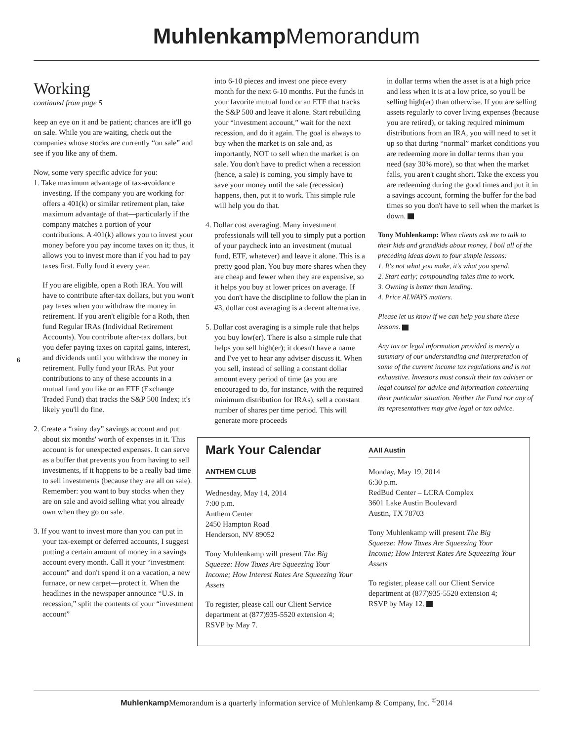Muhlenkamp Memorandum
6
Working
continued from page 5
keep an eye on it and be patient; chances are it'll go on sale. While you are waiting, check out the companies whose stocks are currently “on sale” and see if you like any of them.
Now, some very specific advice for you:
1. Take maximum advantage of tax-avoidance investing. If the company you are working for offers a 401(k) or similar retirement plan, take maximum advantage of that—particularly if the company matches a portion of your contributions. A 401(k) allows you to invest your money before you pay income taxes on it; thus, it allows you to invest more than if you had to pay taxes first. Fully fund it every year.
If you are eligible, open a Roth IRA. You will have to contribute after-tax dollars, but you won't pay taxes when you withdraw the money in retirement. If you aren't eligible for a Roth, then fund Regular IRAs (Individual Retirement Accounts). You contribute after-tax dollars, but you defer paying taxes on capital gains, interest, and dividends until you withdraw the money in retirement. Fully fund your IRAs. Put your contributions to any of these accounts in a mutual fund you like or an ETF (Exchange Traded Fund) that tracks the S&P 500 Index; it's likely you'll do fine.
2. Create a “rainy day” savings account and put about six months' worth of expenses in it. This account is for unexpected expenses. It can serve as a buffer that prevents you from having to sell investments, if it happens to be a really bad time to sell investments (because they are all on sale). Remember: you want to buy stocks when they are on sale and avoid selling what you already own when they go on sale.
3. If you want to invest more than you can put in your tax-exempt or deferred accounts, I suggest putting a certain amount of money in a savings account every month. Call it your “investment account” and don't spend it on a vacation, a new furnace, or new carpet—protect it. When the headlines in the newspaper announce “U.S. in recession,” split the contents of your “investment account”
into 6-10 pieces and invest one piece every month for the next 6-10 months. Put the funds in your favorite mutual fund or an ETF that tracks the S&P 500 and leave it alone. Start rebuilding your “investment account,” wait for the next recession, and do it again. The goal is always to buy when the market is on sale and, as importantly, NOT to sell when the market is on sale. You don't have to predict when a recession (hence, a sale) is coming, you simply have to save your money until the sale (recession) happens, then, put it to work. This simple rule will help you do that.
4. Dollar cost averaging. Many investment professionals will tell you to simply put a portion of your paycheck into an investment (mutual fund, ETF, whatever) and leave it alone. This is a pretty good plan. You buy more shares when they are cheap and fewer when they are expensive, so it helps you buy at lower prices on average. If you don't have the discipline to follow the plan in #3, dollar cost averaging is a decent alternative.
5. Dollar cost averaging is a simple rule that helps you buy low(er). There is also a simple rule that helps you sell high(er); it doesn't have a name and I've yet to hear any adviser discuss it. When you sell, instead of selling a constant dollar amount every period of time (as you are encouraged to do, for instance, with the required minimum distribution for IRAs), sell a constant number of shares per time period. This will generate more proceeds
in dollar terms when the asset is at a high price and less when it is at a low price, so you'll be selling high(er) than otherwise. If you are selling assets regularly to cover living expenses (because you are retired), or taking required minimum distributions from an IRA, you will need to set it up so that during “normal” market conditions you are redeeming more in dollar terms than you need (say 30% more), so that when the market falls, you aren't caught short. Take the excess you are redeeming during the good times and put it in a savings account, forming the buffer for the bad times so you don't have to sell when the market is down.
Tony Muhlenkamp: When clients ask me to talk to their kids and grandkids about money, I boil all of the preceding ideas down to four simple lessons:
1. It's not what you make, it's what you spend.
2. Start early; compounding takes time to work.
3. Owning is better than lending.
4. Price ALWAYS matters.
Please let us know if we can help you share these lessons.
Any tax or legal information provided is merely a summary of our understanding and interpretation of some of the current income tax regulations and is not exhaustive. Investors must consult their tax adviser or legal counsel for advice and information concerning their particular situation. Neither the Fund nor any of its representatives may give legal or tax advice.
Mark Your Calendar
ANTHEM CLUB
Wednesday, May 14, 2014
7:00 p.m.
Anthem Center
2450 Hampton Road
Henderson, NV 89052
Tony Muhlenkamp will present The Big Squeeze: How Taxes Are Squeezing Your Income; How Interest Rates Are Squeezing Your Assets
To register, please call our Client Service department at (877)935-5520 extension 4; RSVP by May 7.
AAII Austin
Monday, May 19, 2014
6:30 p.m.
RedBud Center – LCRA Complex
3601 Lake Austin Boulevard
Austin, TX 78703
Tony Muhlenkamp will present The Big Squeeze: How Taxes Are Squeezing Your Income; How Interest Rates Are Squeezing Your Assets
To register, please call our Client Service department at (877)935-5520 extension 4; RSVP by May 12.
Muhlenkamp Memorandum is a quarterly information service of Muhlenkamp & Company, Inc. <sup>©</sup>2014